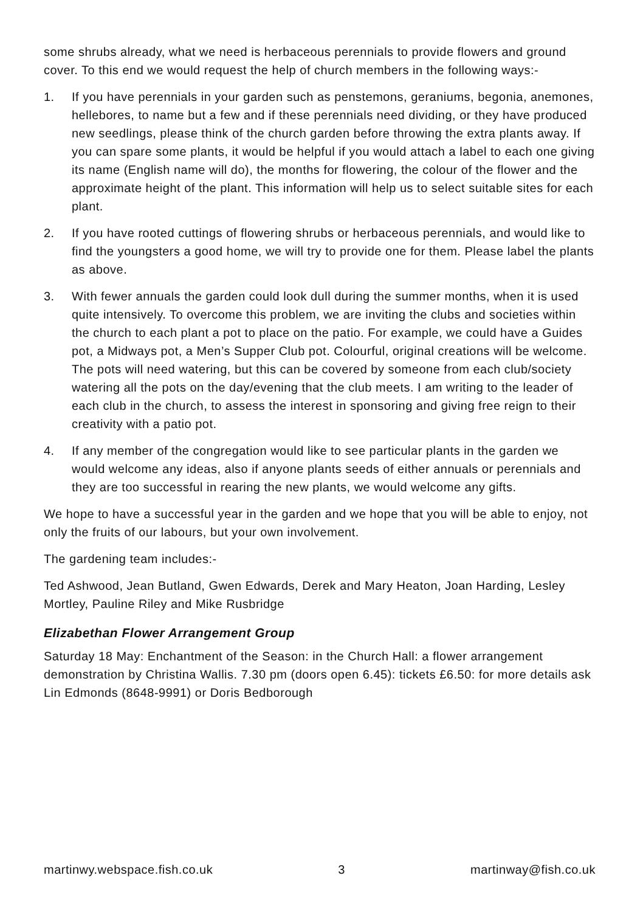some shrubs already, what we need is herbaceous perennials to provide flowers and ground cover. To this end we would request the help of church members in the following ways:-
1. If you have perennials in your garden such as penstemons, geraniums, begonia, anemones, hellebores, to name but a few and if these perennials need dividing, or they have produced new seedlings, please think of the church garden before throwing the extra plants away. If you can spare some plants, it would be helpful if you would attach a label to each one giving its name (English name will do), the months for flowering, the colour of the flower and the approximate height of the plant. This information will help us to select suitable sites for each plant.
2. If you have rooted cuttings of flowering shrubs or herbaceous perennials, and would like to find the youngsters a good home, we will try to provide one for them. Please label the plants as above.
3. With fewer annuals the garden could look dull during the summer months, when it is used quite intensively. To overcome this problem, we are inviting the clubs and societies within the church to each plant a pot to place on the patio. For example, we could have a Guides pot, a Midways pot, a Men’s Supper Club pot. Colourful, original creations will be welcome. The pots will need watering, but this can be covered by someone from each club/society watering all the pots on the day/evening that the club meets. I am writing to the leader of each club in the church, to assess the interest in sponsoring and giving free reign to their creativity with a patio pot.
4. If any member of the congregation would like to see particular plants in the garden we would welcome any ideas, also if anyone plants seeds of either annuals or perennials and they are too successful in rearing the new plants, we would welcome any gifts.
We hope to have a successful year in the garden and we hope that you will be able to enjoy, not only the fruits of our labours, but your own involvement.
The gardening team includes:-
Ted Ashwood, Jean Butland, Gwen Edwards, Derek and Mary Heaton, Joan Harding, Lesley Mortley, Pauline Riley and Mike Rusbridge
Elizabethan Flower Arrangement Group
Saturday 18 May: Enchantment of the Season: in the Church Hall: a flower arrangement demonstration by Christina Wallis. 7.30 pm (doors open 6.45): tickets £6.50: for more details ask Lin Edmonds (8648-9991) or Doris Bedborough
martinwy.webspace.fish.co.uk 3 martinway@fish.co.uk